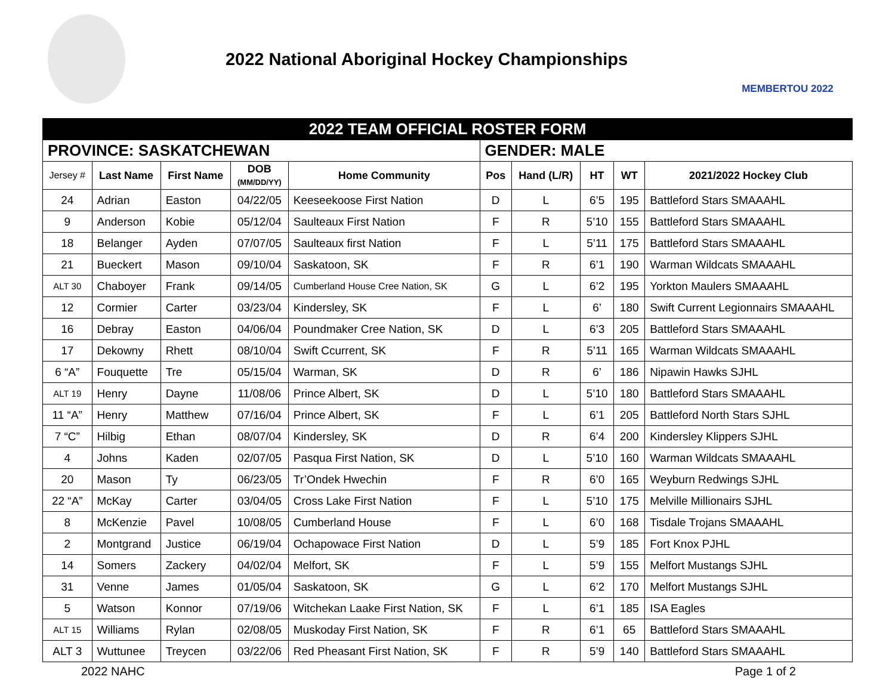2022 National Aboriginal Hockey Championships
MEMBERTOU 2022
| 2022 TEAM OFFICIAL ROSTER FORM | | | | | | | | | |
| PROVINCE: SASKATCHEWAN | | | | | GENDER: MALE | | | | |
| Jersey # | Last Name | First Name | DOB (MM/DD/YY) | Home Community | Pos | Hand (L/R) | HT | WT | 2021/2022 Hockey Club |
| 24 | Adrian | Easton | 04/22/05 | Keeseekoose First Nation | D | L | 6’5 | 195 | Battleford Stars SMAAAHL |
| 9 | Anderson | Kobie | 05/12/04 | Saulteaux First Nation | F | R | 5’10 | 155 | Battleford Stars SMAAAHL |
| 18 | Belanger | Ayden | 07/07/05 | Saulteaux first Nation | F | L | 5’11 | 175 | Battleford Stars SMAAAHL |
| 21 | Bueckert | Mason | 09/10/04 | Saskatoon, SK | F | R | 6’1 | 190 | Warman Wildcats SMAAAHL |
| ALT 30 | Chaboyer | Frank | 09/14/05 | Cumberland House Cree Nation, SK | G | L | 6’2 | 195 | Yorkton Maulers SMAAAHL |
| 12 | Cormier | Carter | 03/23/04 | Kindersley, SK | F | L | 6’ | 180 | Swift Current Legionnairs SMAAAHL |
| 16 | Debray | Easton | 04/06/04 | Poundmaker Cree Nation, SK | D | L | 6’3 | 205 | Battleford Stars SMAAAHL |
| 17 | Dekowny | Rhett | 08/10/04 | Swift Ccurrent, SK | F | R | 5’11 | 165 | Warman Wildcats SMAAAHL |
| 6 “A” | Fouquette | Tre | 05/15/04 | Warman, SK | D | R | 6’ | 186 | Nipawin Hawks SJHL |
| ALT 19 | Henry | Dayne | 11/08/06 | Prince Albert, SK | D | L | 5’10 | 180 | Battleford Stars SMAAAHL |
| 11 “A” | Henry | Matthew | 07/16/04 | Prince Albert, SK | F | L | 6’1 | 205 | Battleford North Stars SJHL |
| 7 “C” | Hilbig | Ethan | 08/07/04 | Kindersley, SK | D | R | 6’4 | 200 | Kindersley Klippers SJHL |
| 4 | Johns | Kaden | 02/07/05 | Pasqua First Nation, SK | D | L | 5’10 | 160 | Warman Wildcats SMAAAHL |
| 20 | Mason | Ty | 06/23/05 | Tr’Ondek Hwechin | F | R | 6’0 | 165 | Weyburn Redwings SJHL |
| 22 “A” | McKay | Carter | 03/04/05 | Cross Lake First Nation | F | L | 5’10 | 175 | Melville Millionairs SJHL |
| 8 | McKenzie | Pavel | 10/08/05 | Cumberland House | F | L | 6’0 | 168 | Tisdale Trojans SMAAAHL |
| 2 | Montgrand | Justice | 06/19/04 | Ochapowace First Nation | D | L | 5’9 | 185 | Fort Knox PJHL |
| 14 | Somers | Zackery | 04/02/04 | Melfort, SK | F | L | 5’9 | 155 | Melfort Mustangs SJHL |
| 31 | Venne | James | 01/05/04 | Saskatoon, SK | G | L | 6’2 | 170 | Melfort Mustangs SJHL |
| 5 | Watson | Konnor | 07/19/06 | Witchekan Laake First Nation, SK | F | L | 6’1 | 185 | ISA Eagles |
| ALT 15 | Williams | Rylan | 02/08/05 | Muskoday First Nation, SK | F | R | 6’1 | 65 | Battleford Stars SMAAAHL |
| ALT 3 | Wuttunee | Treycen | 03/22/06 | Red Pheasant First Nation, SK | F | R | 5’9 | 140 | Battleford Stars SMAAAHL |
2022 NAHC Page 1 of 2